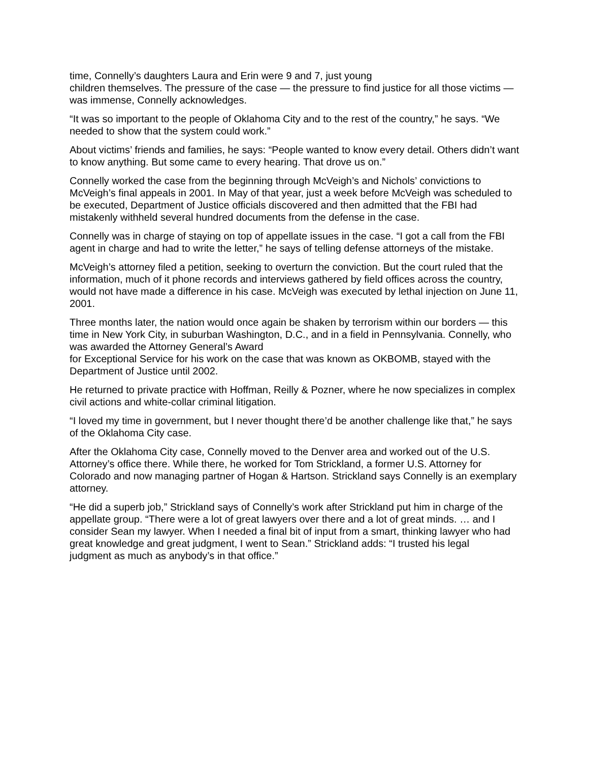time, Connelly’s daughters Laura and Erin were 9 and 7, just young
children themselves. The pressure of the case — the pressure to find justice for all those victims — was immense, Connelly acknowledges.
“It was so important to the people of Oklahoma City and to the rest of the country,” he says. “We needed to show that the system could work.”
About victims’ friends and families, he says: “People wanted to know every detail. Others didn’t want to know anything. But some came to every hearing. That drove us on.”
Connelly worked the case from the beginning through McVeigh’s and Nichols’ convictions to McVeigh’s final appeals in 2001. In May of that year, just a week before McVeigh was scheduled to be executed, Department of Justice officials discovered and then admitted that the FBI had mistakenly withheld several hundred documents from the defense in the case.
Connelly was in charge of staying on top of appellate issues in the case. “I got a call from the FBI agent in charge and had to write the letter,” he says of telling defense attorneys of the mistake.
McVeigh’s attorney filed a petition, seeking to overturn the conviction. But the court ruled that the information, much of it phone records and interviews gathered by field offices across the country, would not have made a difference in his case. McVeigh was executed by lethal injection on June 11, 2001.
Three months later, the nation would once again be shaken by terrorism within our borders — this time in New York City, in suburban Washington, D.C., and in a field in Pennsylvania. Connelly, who was awarded the Attorney General’s Award
for Exceptional Service for his work on the case that was known as OKBOMB, stayed with the Department of Justice until 2002.
He returned to private practice with Hoffman, Reilly & Pozner, where he now specializes in complex civil actions and white-collar criminal litigation.
“I loved my time in government, but I never thought there’d be another challenge like that,” he says of the Oklahoma City case.
After the Oklahoma City case, Connelly moved to the Denver area and worked out of the U.S. Attorney’s office there. While there, he worked for Tom Strickland, a former U.S. Attorney for Colorado and now managing partner of Hogan & Hartson. Strickland says Connelly is an exemplary attorney.
“He did a superb job,” Strickland says of Connelly’s work after Strickland put him in charge of the appellate group. “There were a lot of great lawyers over there and a lot of great minds. … and I consider Sean my lawyer. When I needed a final bit of input from a smart, thinking lawyer who had great knowledge and great judgment, I went to Sean.” Strickland adds: “I trusted his legal
judgment as much as anybody’s in that office.”